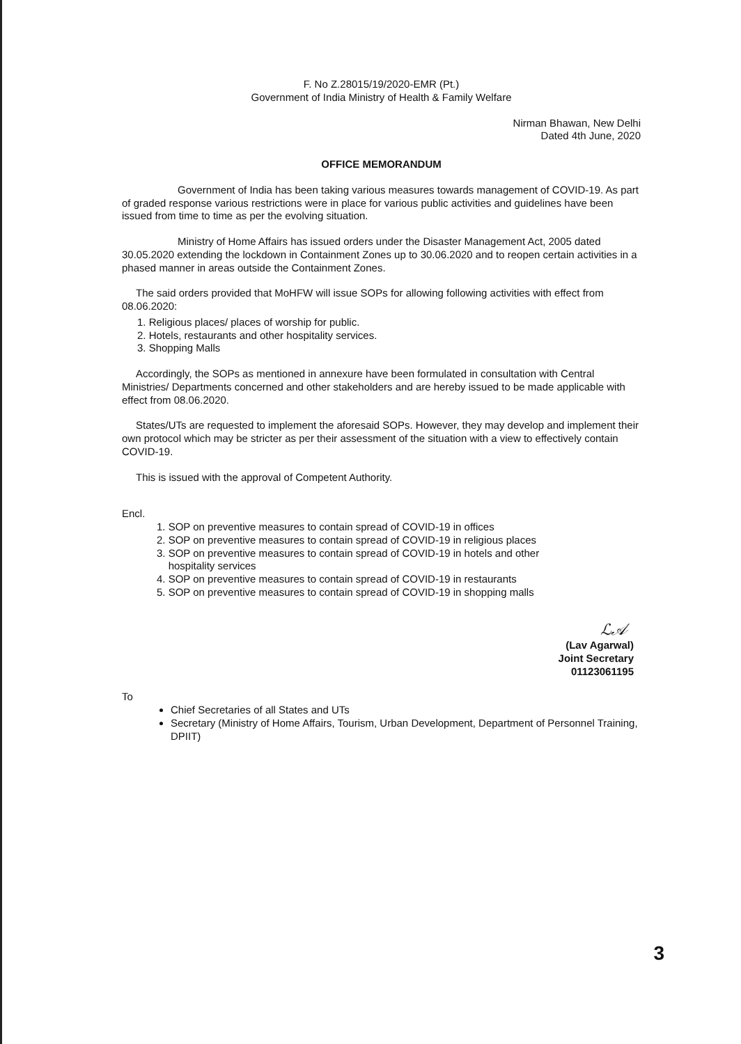F. No Z.28015/19/2020-EMR (Pt.)
Government of India Ministry of Health & Family Welfare
Nirman Bhawan, New Delhi
Dated 4th June, 2020
OFFICE MEMORANDUM
Government of India has been taking various measures towards management of COVID-19. As part of graded response various restrictions were in place for various public activities and guidelines have been issued from time to time as per the evolving situation.
Ministry of Home Affairs has issued orders under the Disaster Management Act, 2005 dated 30.05.2020 extending the lockdown in Containment Zones up to 30.06.2020 and to reopen certain activities in a phased manner in areas outside the Containment Zones.
The said orders provided that MoHFW will issue SOPs for allowing following activities with effect from 08.06.2020:
1. Religious places/ places of worship for public.
2. Hotels, restaurants and other hospitality services.
3. Shopping Malls
Accordingly, the SOPs as mentioned in annexure have been formulated in consultation with Central Ministries/ Departments concerned and other stakeholders and are hereby issued to be made applicable with effect from 08.06.2020.
States/UTs are requested to implement the aforesaid SOPs. However, they may develop and implement their own protocol which may be stricter as per their assessment of the situation with a view to effectively contain COVID-19.
This is issued with the approval of Competent Authority.
Encl.
1. SOP on preventive measures to contain spread of COVID-19 in offices
2. SOP on preventive measures to contain spread of COVID-19 in religious places
3. SOP on preventive measures to contain spread of COVID-19 in hotels and other
hospitality services
4. SOP on preventive measures to contain spread of COVID-19 in restaurants
5. SOP on preventive measures to contain spread of COVID-19 in shopping malls
ℒ𝒜
(Lav Agarwal)
Joint Secretary
01123061195
To
Chief Secretaries of all States and UTs
Secretary (Ministry of Home Affairs, Tourism, Urban Development, Department of Personnel Training, DPIIT)
3